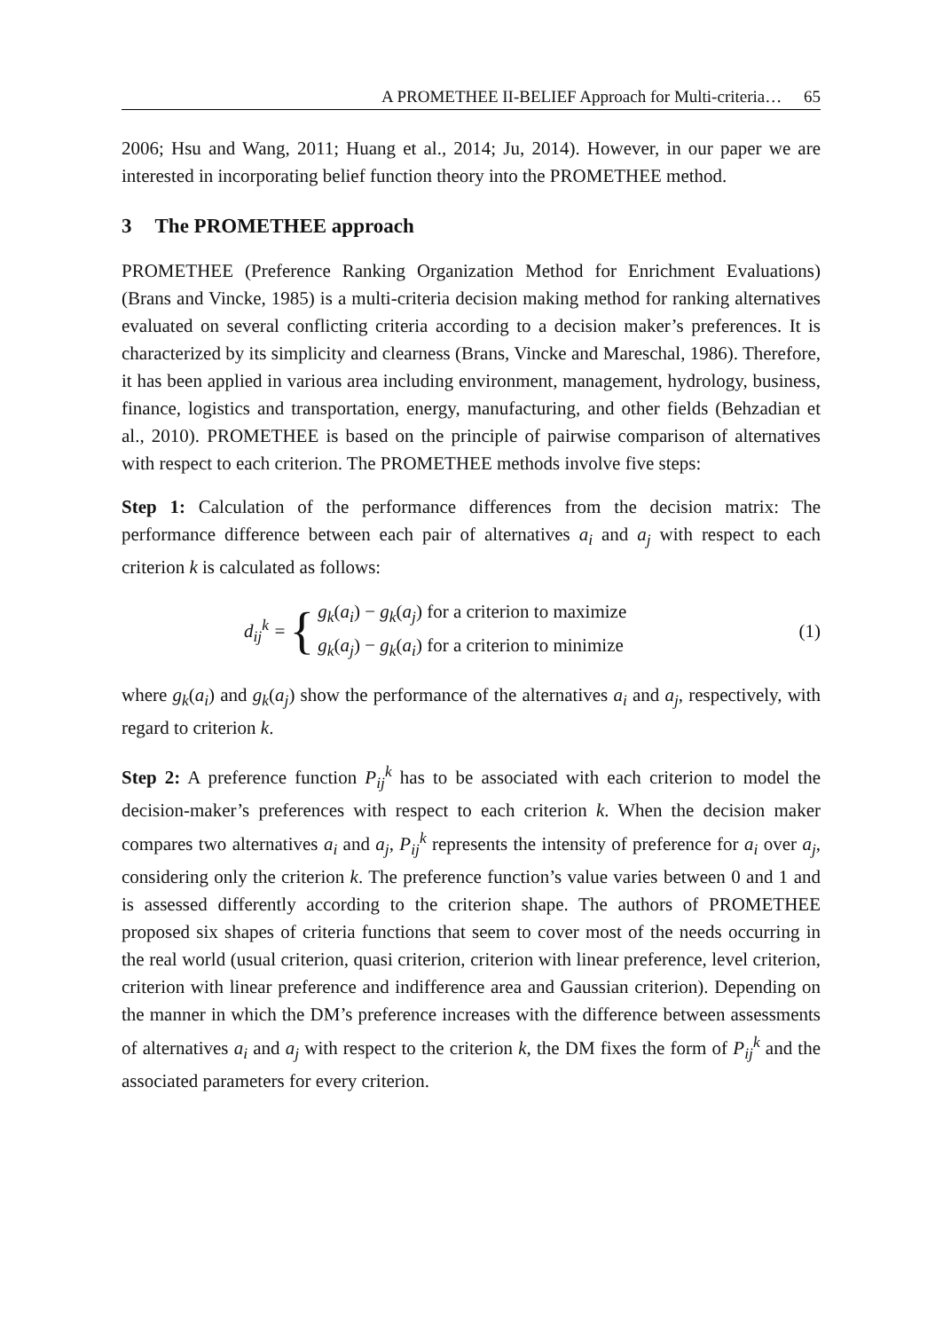A PROMETHEE II-BELIEF Approach for Multi-criteria… 65
2006; Hsu and Wang, 2011; Huang et al., 2014; Ju, 2014). However, in our paper we are interested in incorporating belief function theory into the PROMETHEE method.
3 The PROMETHEE approach
PROMETHEE (Preference Ranking Organization Method for Enrichment Evaluations) (Brans and Vincke, 1985) is a multi-criteria decision making method for ranking alternatives evaluated on several conflicting criteria according to a decision maker’s preferences. It is characterized by its simplicity and clearness (Brans, Vincke and Mareschal, 1986). Therefore, it has been applied in various area including environment, management, hydrology, business, finance, logistics and transportation, energy, manufacturing, and other fields (Behzadian et al., 2010). PROMETHEE is based on the principle of pairwise comparison of alternatives with respect to each criterion. The PROMETHEE methods involve five steps:
Step 1: Calculation of the performance differences from the decision matrix: The performance difference between each pair of alternatives a<sub>i</sub> and a<sub>j</sub> with respect to each criterion k is calculated as follows:
d<sub>ij</sub><sup>k</sup> = {
g<sub>k</sub>(a<sub>i</sub>) − g<sub>k</sub>(a<sub>j</sub>) for a criterion to maximize
g<sub>k</sub>(a<sub>j</sub>) − g<sub>k</sub>(a<sub>i</sub>) for a criterion to minimize
(1)
where g<sub>k</sub>(a<sub>i</sub>) and g<sub>k</sub>(a<sub>j</sub>) show the performance of the alternatives a<sub>i</sub> and a<sub>j</sub>, respectively, with regard to criterion k.
Step 2: A preference function P<sub>ij</sub><sup>k</sup> has to be associated with each criterion to model the decision-maker’s preferences with respect to each criterion k. When the decision maker compares two alternatives a<sub>i</sub> and a<sub>j</sub>, P<sub>ij</sub><sup>k</sup> represents the intensity of preference for a<sub>i</sub> over a<sub>j</sub>, considering only the criterion k. The preference function’s value varies between 0 and 1 and is assessed differently according to the criterion shape. The authors of PROMETHEE proposed six shapes of criteria functions that seem to cover most of the needs occurring in the real world (usual criterion, quasi criterion, criterion with linear preference, level criterion, criterion with linear preference and indifference area and Gaussian criterion). Depending on the manner in which the DM’s preference increases with the difference between assessments of alternatives a<sub>i</sub> and a<sub>j</sub> with respect to the criterion k, the DM fixes the form of P<sub>ij</sub><sup>k</sup> and the associated parameters for every criterion.